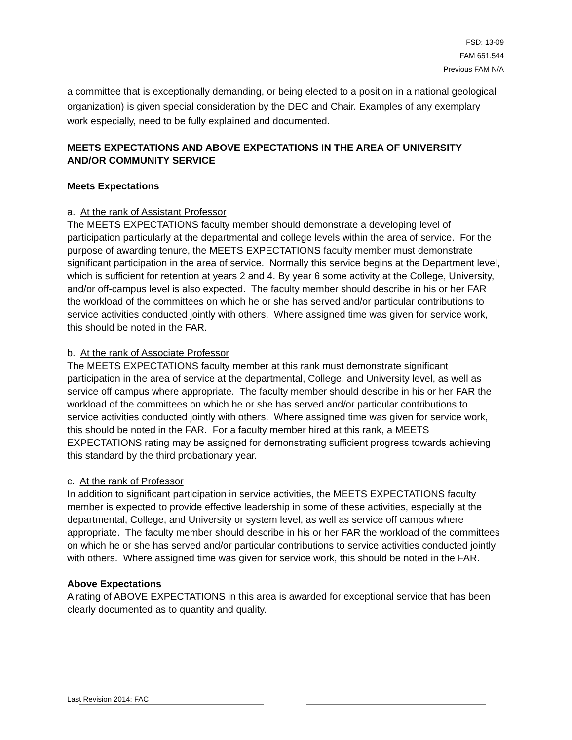FSD: 13-09
FAM 651.544
Previous FAM N/A
a committee that is exceptionally demanding, or being elected to a position in a national geological organization) is given special consideration by the DEC and Chair. Examples of any exemplary work especially, need to be fully explained and documented.
MEETS EXPECTATIONS AND ABOVE EXPECTATIONS IN THE AREA OF UNIVERSITY AND/OR COMMUNITY SERVICE
Meets Expectations
a. At the rank of Assistant Professor
The MEETS EXPECTATIONS faculty member should demonstrate a developing level of participation particularly at the departmental and college levels within the area of service. For the purpose of awarding tenure, the MEETS EXPECTATIONS faculty member must demonstrate significant participation in the area of service. Normally this service begins at the Department level, which is sufficient for retention at years 2 and 4. By year 6 some activity at the College, University, and/or off-campus level is also expected. The faculty member should describe in his or her FAR the workload of the committees on which he or she has served and/or particular contributions to service activities conducted jointly with others. Where assigned time was given for service work, this should be noted in the FAR.
b. At the rank of Associate Professor
The MEETS EXPECTATIONS faculty member at this rank must demonstrate significant participation in the area of service at the departmental, College, and University level, as well as service off campus where appropriate. The faculty member should describe in his or her FAR the workload of the committees on which he or she has served and/or particular contributions to service activities conducted jointly with others. Where assigned time was given for service work, this should be noted in the FAR. For a faculty member hired at this rank, a MEETS EXPECTATIONS rating may be assigned for demonstrating sufficient progress towards achieving this standard by the third probationary year.
c. At the rank of Professor
In addition to significant participation in service activities, the MEETS EXPECTATIONS faculty member is expected to provide effective leadership in some of these activities, especially at the departmental, College, and University or system level, as well as service off campus where appropriate. The faculty member should describe in his or her FAR the workload of the committees on which he or she has served and/or particular contributions to service activities conducted jointly with others. Where assigned time was given for service work, this should be noted in the FAR.
Above Expectations
A rating of ABOVE EXPECTATIONS in this area is awarded for exceptional service that has been clearly documented as to quantity and quality.
Last Revision 2014: FAC